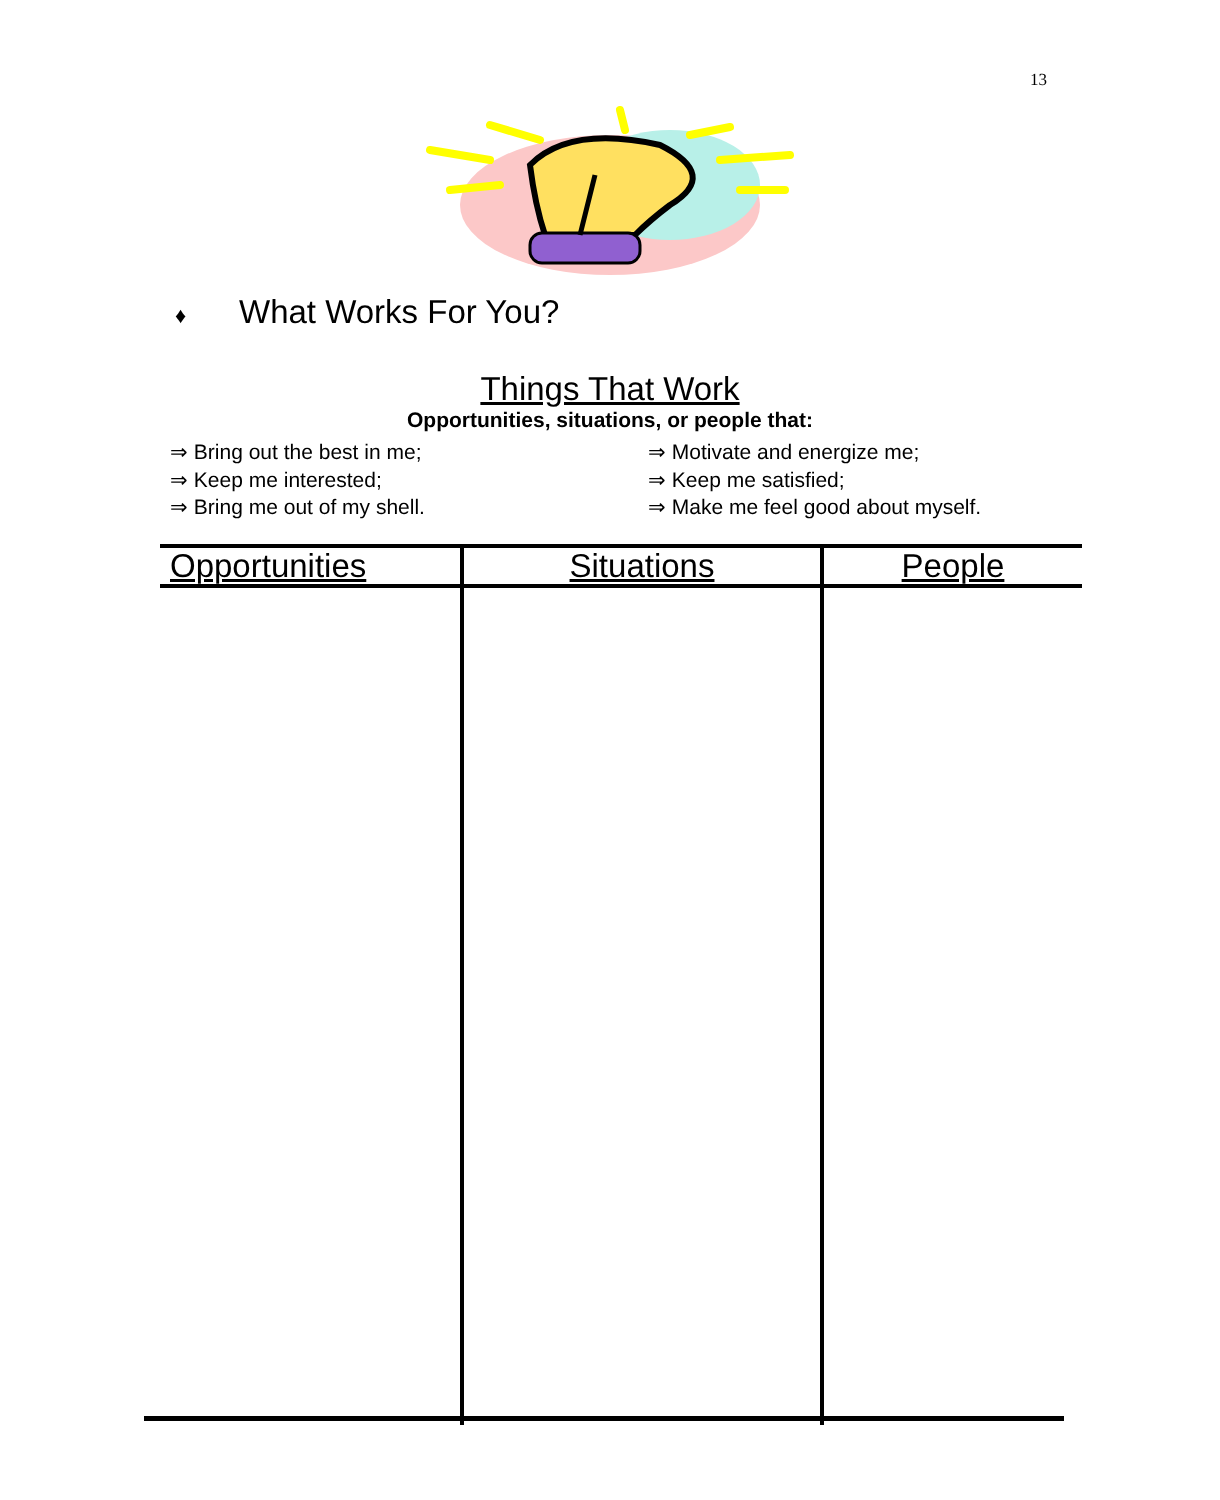13
♦ What Works For You?
Things That Work
Opportunities, situations, or people that:
⇒ Bring out the best in me;
⇒ Keep me interested;
⇒ Bring me out of my shell.
⇒ Motivate and energize me;
⇒ Keep me satisfied;
⇒ Make me feel good about myself.
| Opportunities | Situations | People |
| --- | --- | --- |